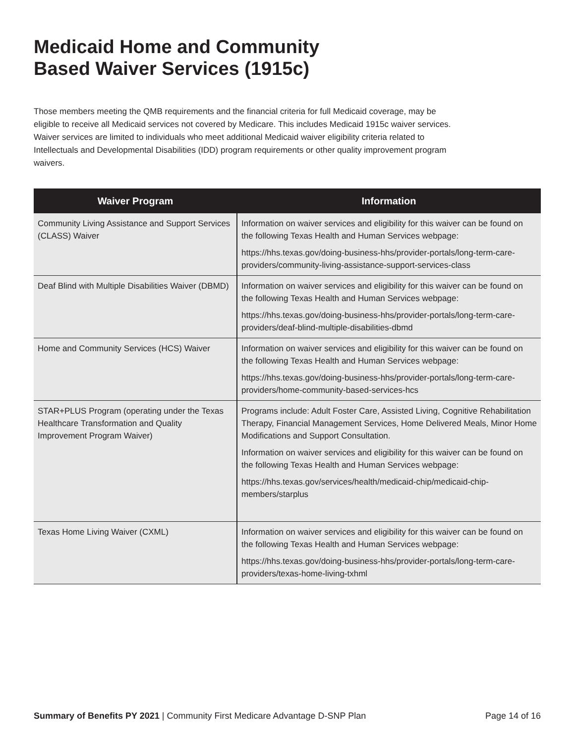Medicaid Home and Community
Based Waiver Services (1915c)
Those members meeting the QMB requirements and the financial criteria for full Medicaid coverage, may be eligible to receive all Medicaid services not covered by Medicare. This includes Medicaid 1915c waiver services. Waiver services are limited to individuals who meet additional Medicaid waiver eligibility criteria related to Intellectuals and Developmental Disabilities (IDD) program requirements or other quality improvement program waivers.
| Waiver Program | Information |
| --- | --- |
| Community Living Assistance and Support Services (CLASS) Waiver | Information on waiver services and eligibility for this waiver can be found on the following Texas Health and Human Services webpage: https://hhs.texas.gov/doing-business-hhs/provider-portals/long-term-care-providers/community-living-assistance-support-services-class |
| Deaf Blind with Multiple Disabilities Waiver (DBMD) | Information on waiver services and eligibility for this waiver can be found on the following Texas Health and Human Services webpage: https://hhs.texas.gov/doing-business-hhs/provider-portals/long-term-care-providers/deaf-blind-multiple-disabilities-dbmd |
| Home and Community Services (HCS) Waiver | Information on waiver services and eligibility for this waiver can be found on the following Texas Health and Human Services webpage: https://hhs.texas.gov/doing-business-hhs/provider-portals/long-term-care-providers/home-community-based-services-hcs |
| STAR+PLUS Program (operating under the Texas Healthcare Transformation and Quality Improvement Program Waiver) | Programs include: Adult Foster Care, Assisted Living, Cognitive Rehabilitation Therapy, Financial Management Services, Home Delivered Meals, Minor Home Modifications and Support Consultation. Information on waiver services and eligibility for this waiver can be found on the following Texas Health and Human Services webpage: https://hhs.texas.gov/services/health/medicaid-chip/medicaid-chip-members/starplus |
| Texas Home Living Waiver (CXML) | Information on waiver services and eligibility for this waiver can be found on the following Texas Health and Human Services webpage: https://hhs.texas.gov/doing-business-hhs/provider-portals/long-term-care-providers/texas-home-living-txhml |
Summary of Benefits PY 2021 | Community First Medicare Advantage D-SNP Plan Page 14 of 16